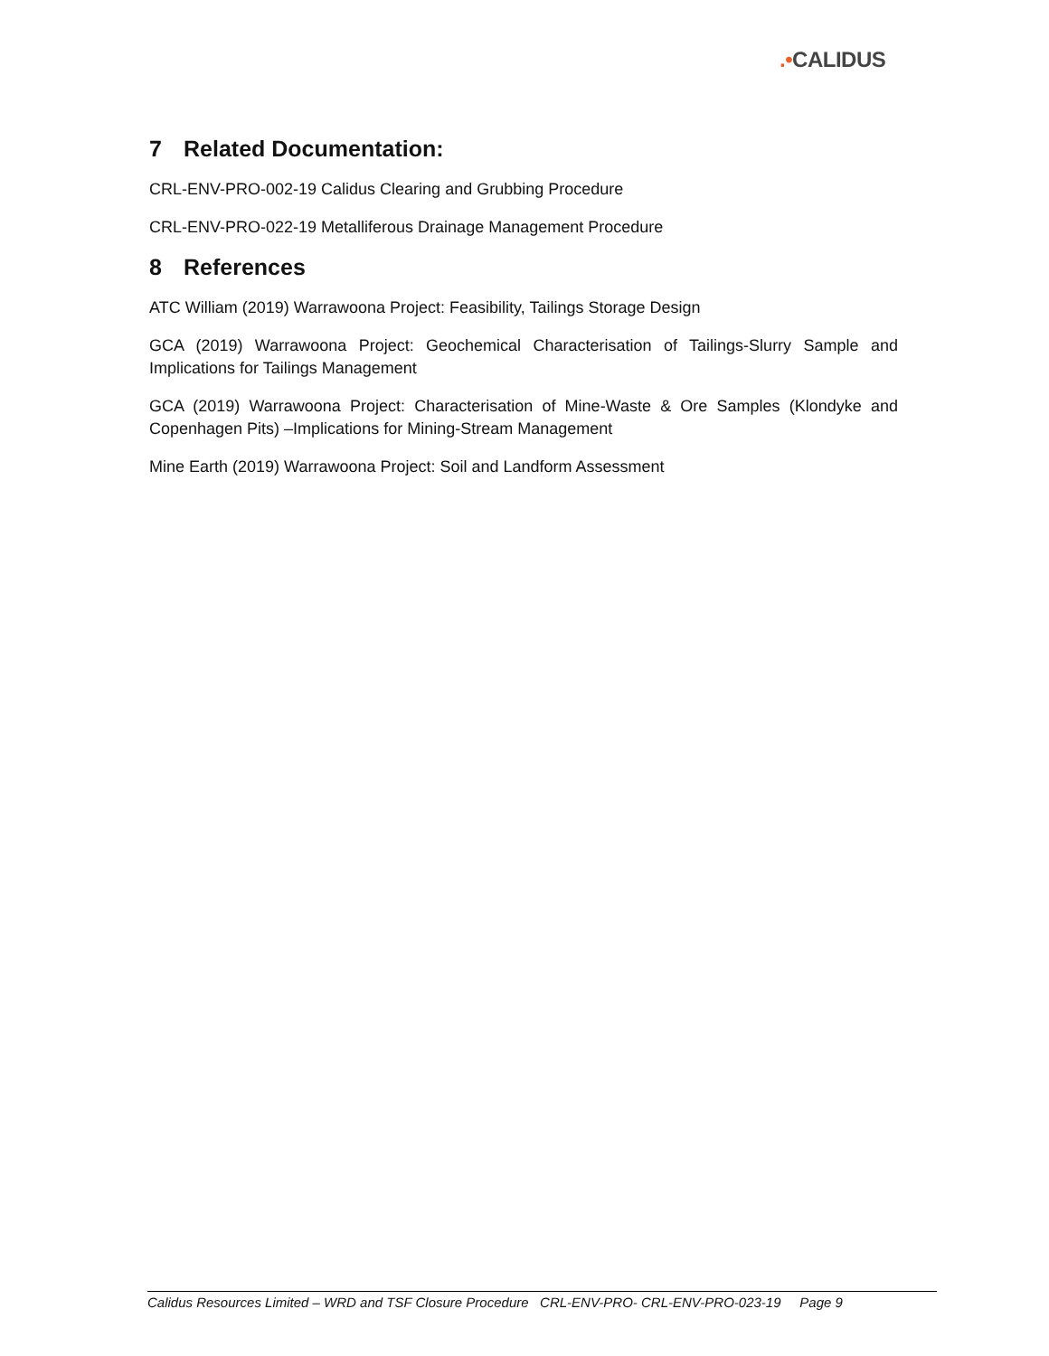.•CALIDUS
7 Related Documentation:
CRL-ENV-PRO-002-19 Calidus Clearing and Grubbing Procedure
CRL-ENV-PRO-022-19 Metalliferous Drainage Management Procedure
8 References
ATC William (2019) Warrawoona Project: Feasibility, Tailings Storage Design
GCA (2019) Warrawoona Project: Geochemical Characterisation of Tailings-Slurry Sample and Implications for Tailings Management
GCA (2019) Warrawoona Project: Characterisation of Mine-Waste & Ore Samples (Klondyke and Copenhagen Pits) –Implications for Mining-Stream Management
Mine Earth (2019) Warrawoona Project: Soil and Landform Assessment
Calidus Resources Limited – WRD and TSF Closure Procedure CRL-ENV-PRO- CRL-ENV-PRO-023-19 Page 9